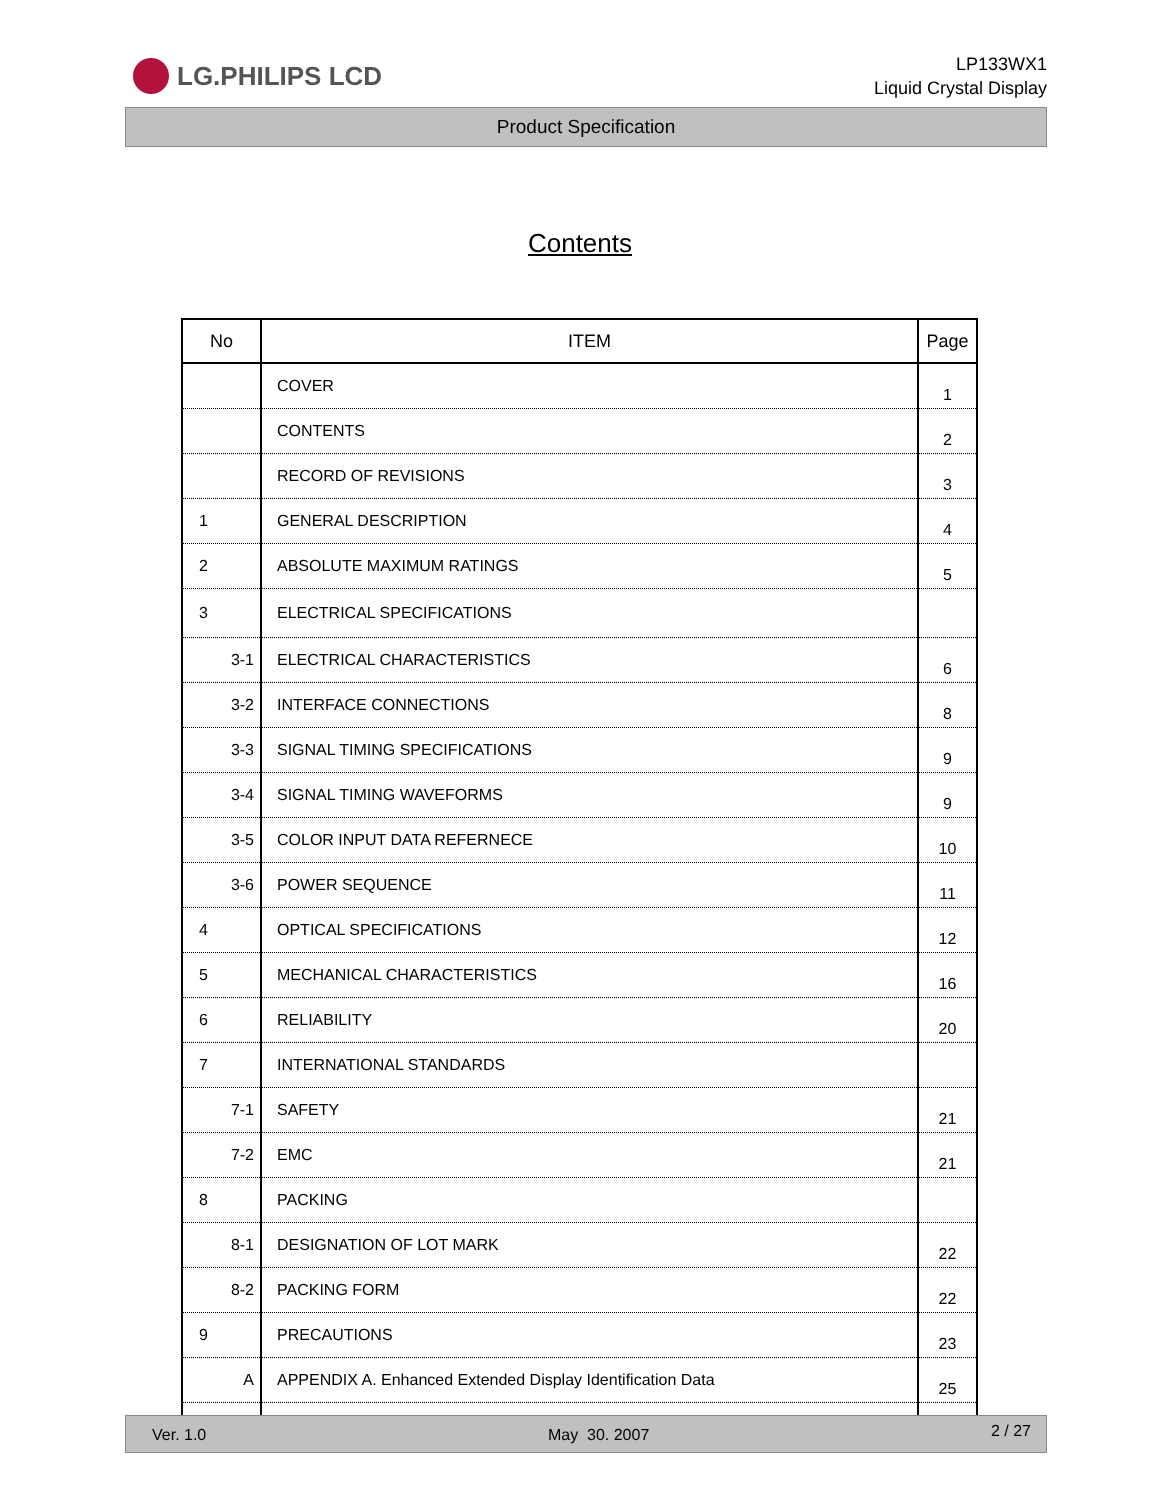LG.PHILIPS LCD
LP133WX1
Liquid Crystal Display
Product Specification
Contents
| No | ITEM | Page |
| --- | --- | --- |
| | COVER | 1 |
| | CONTENTS | 2 |
| | RECORD OF REVISIONS | 3 |
| 1 | GENERAL DESCRIPTION | 4 |
| 2 | ABSOLUTE MAXIMUM RATINGS | 5 |
| 3 | ELECTRICAL SPECIFICATIONS | |
| 3-1 | ELECTRICAL CHARACTERISTICS | 6 |
| 3-2 | INTERFACE CONNECTIONS | 8 |
| 3-3 | SIGNAL TIMING SPECIFICATIONS | 9 |
| 3-4 | SIGNAL TIMING WAVEFORMS | 9 |
| 3-5 | COLOR INPUT DATA REFERNECE | 10 |
| 3-6 | POWER SEQUENCE | 11 |
| 4 | OPTICAL SPECIFICATIONS | 12 |
| 5 | MECHANICAL CHARACTERISTICS | 16 |
| 6 | RELIABILITY | 20 |
| 7 | INTERNATIONAL STANDARDS | |
| 7-1 | SAFETY | 21 |
| 7-2 | EMC | 21 |
| 8 | PACKING | |
| 8-1 | DESIGNATION OF LOT MARK | 22 |
| 8-2 | PACKING FORM | 22 |
| 9 | PRECAUTIONS | 23 |
| A | APPENDIX A. Enhanced Extended Display Identification Data | 25 |
Ver. 1.0 May 30. 2007 2 / 27